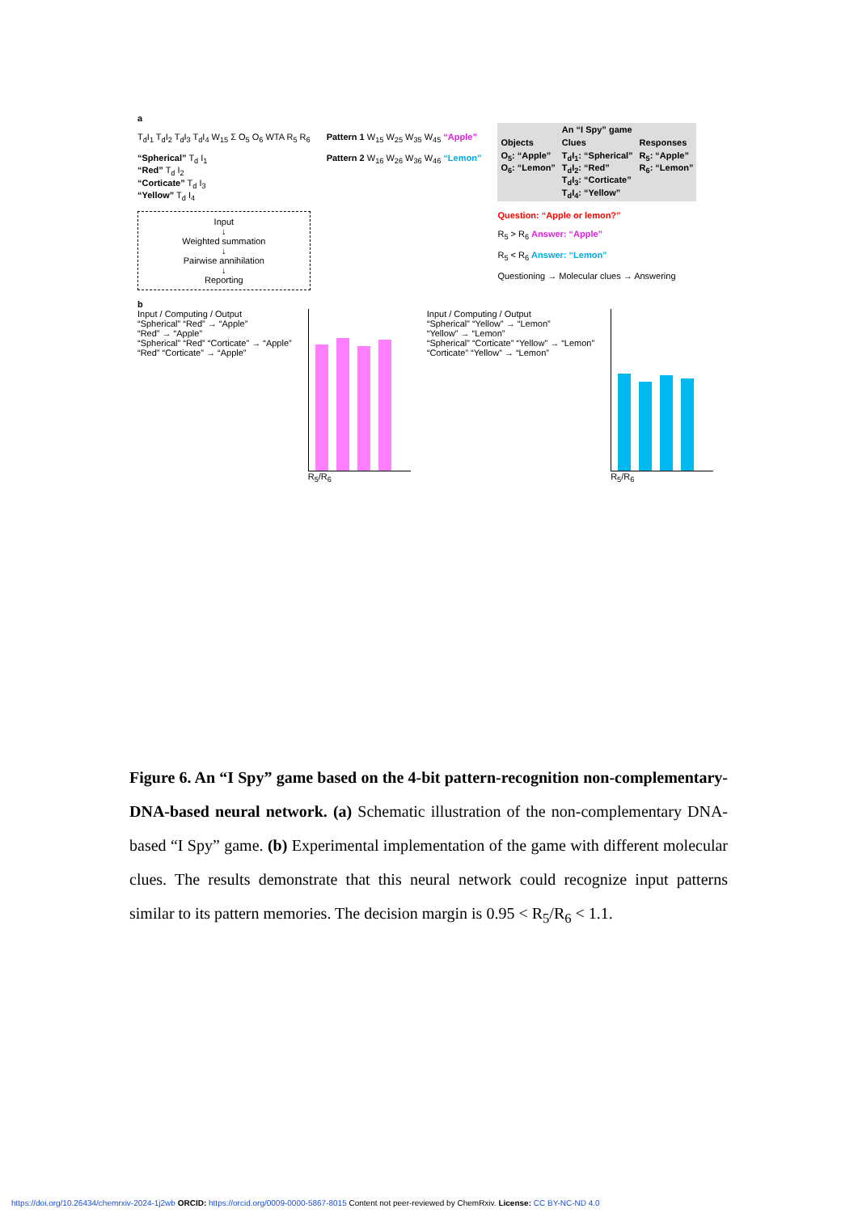a
T<sub>d</sub>I<sub>1</sub> T<sub>d</sub>I<sub>2</sub> T<sub>d</sub>I<sub>3</sub> T<sub>d</sub>I<sub>4</sub> W<sub>15</sub> Σ O<sub>5</sub> O<sub>6</sub> WTA R<sub>5</sub> R<sub>6</sub>
“Spherical” T<sub>d</sub> I<sub>1</sub>
“Red” T<sub>d</sub> I<sub>2</sub>
“Corticate” T<sub>d</sub> I<sub>3</sub>
“Yellow” T<sub>d</sub> I<sub>4</sub>
Input
↓
Weighted summation
↓
Pairwise annihilation
↓
Reporting
Pattern 1 W<sub>15</sub> W<sub>25</sub> W<sub>35</sub> W<sub>45</sub> “Apple”
Pattern 2 W<sub>16</sub> W<sub>26</sub> W<sub>36</sub> W<sub>46</sub> “Lemon”
| | An “I Spy” game | |
| Objects | Clues | Responses |
| O<sub>5</sub>: “Apple” O<sub>6</sub>: “Lemon” | T<sub>d</sub>I<sub>1</sub>: “Spherical” T<sub>d</sub>I<sub>2</sub>: “Red” T<sub>d</sub>I<sub>3</sub>: “Corticate” T<sub>d</sub>I<sub>4</sub>: “Yellow” | R<sub>5</sub>: “Apple” R<sub>6</sub>: “Lemon” |
Question: “Apple or lemon?”
R<sub>5</sub> > R<sub>6</sub> Answer: “Apple”
R<sub>5</sub> < R<sub>6</sub> Answer: “Lemon”
Questioning → Molecular clues → Answering
b
Input / Computing / Output
“Spherical” “Red” → “Apple”
“Red” → “Apple”
“Spherical” “Red” “Corticate” → “Apple”
“Red” “Corticate” → “Apple”
R<sub>5</sub>/R<sub>6</sub> Input / Computing / Output
“Spherical” “Yellow” → “Lemon”
“Yellow” → “Lemon”
“Spherical” “Corticate” “Yellow” → “Lemon”
“Corticate” “Yellow” → “Lemon”
R<sub>5</sub>/R<sub>6</sub>
Figure 6. An “I Spy” game based on the 4-bit pattern-recognition non-complementary-DNA-based neural network. (a) Schematic illustration of the non-complementary DNA-based “I Spy” game. (b) Experimental implementation of the game with different molecular clues. The results demonstrate that this neural network could recognize input patterns similar to its pattern memories. The decision margin is 0.95 < R<sub>5</sub>/R<sub>6</sub> < 1.1.
https://doi.org/10.26434/chemrxiv-2024-1j2wb ORCID: https://orcid.org/0009-0000-5867-8015 Content not peer-reviewed by ChemRxiv. License: CC BY-NC-ND 4.0